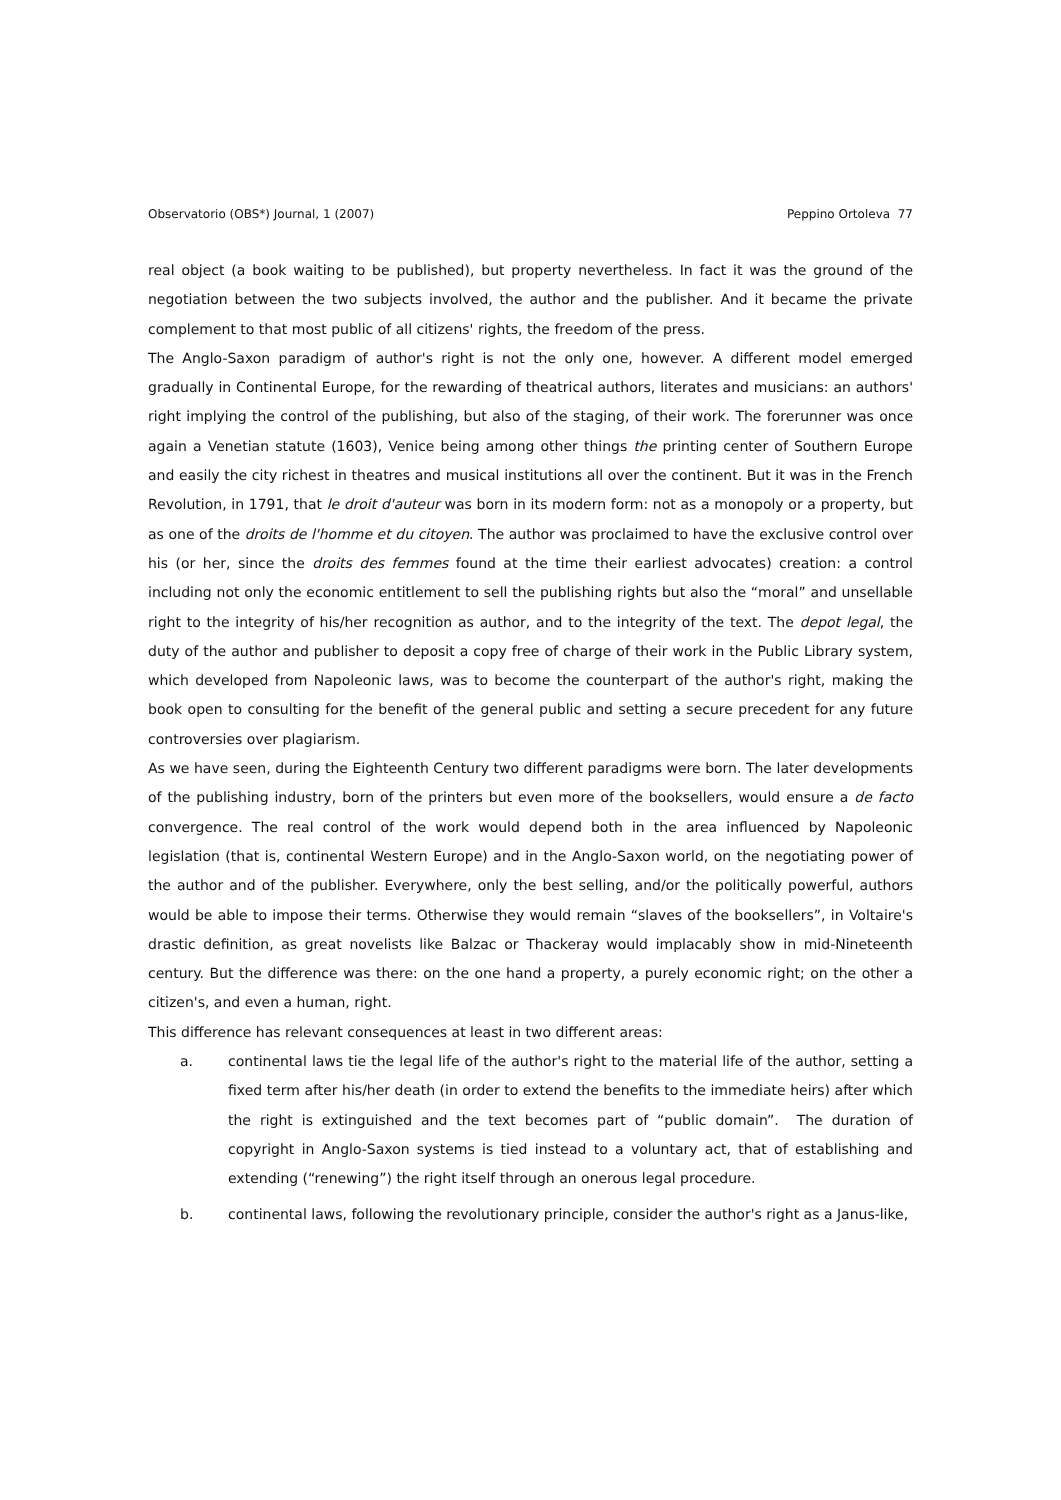Observatorio (OBS*) Journal, 1 (2007) Peppino Ortoleva 77
real object (a book waiting to be published), but property nevertheless. In fact it was the ground of the negotiation between the two subjects involved, the author and the publisher. And it became the private complement to that most public of all citizens' rights, the freedom of the press.
The Anglo-Saxon paradigm of author's right is not the only one, however. A different model emerged gradually in Continental Europe, for the rewarding of theatrical authors, literates and musicians: an authors' right implying the control of the publishing, but also of the staging, of their work. The forerunner was once again a Venetian statute (1603), Venice being among other things the printing center of Southern Europe and easily the city richest in theatres and musical institutions all over the continent. But it was in the French Revolution, in 1791, that le droit d'auteur was born in its modern form: not as a monopoly or a property, but as one of the droits de l'homme et du citoyen. The author was proclaimed to have the exclusive control over his (or her, since the droits des femmes found at the time their earliest advocates) creation: a control including not only the economic entitlement to sell the publishing rights but also the “moral” and unsellable right to the integrity of his/her recognition as author, and to the integrity of the text. The depot legal, the duty of the author and publisher to deposit a copy free of charge of their work in the Public Library system, which developed from Napoleonic laws, was to become the counterpart of the author's right, making the book open to consulting for the benefit of the general public and setting a secure precedent for any future controversies over plagiarism.
As we have seen, during the Eighteenth Century two different paradigms were born. The later developments of the publishing industry, born of the printers but even more of the booksellers, would ensure a de facto convergence. The real control of the work would depend both in the area influenced by Napoleonic legislation (that is, continental Western Europe) and in the Anglo-Saxon world, on the negotiating power of the author and of the publisher. Everywhere, only the best selling, and/or the politically powerful, authors would be able to impose their terms. Otherwise they would remain “slaves of the booksellers”, in Voltaire's drastic definition, as great novelists like Balzac or Thackeray would implacably show in mid-Nineteenth century. But the difference was there: on the one hand a property, a purely economic right; on the other a citizen's, and even a human, right.
This difference has relevant consequences at least in two different areas:
a. continental laws tie the legal life of the author's right to the material life of the author, setting a fixed term after his/her death (in order to extend the benefits to the immediate heirs) after which the right is extinguished and the text becomes part of “public domain”. The duration of copyright in Anglo-Saxon systems is tied instead to a voluntary act, that of establishing and extending (“renewing”) the right itself through an onerous legal procedure.
b. continental laws, following the revolutionary principle, consider the author's right as a Janus-like,